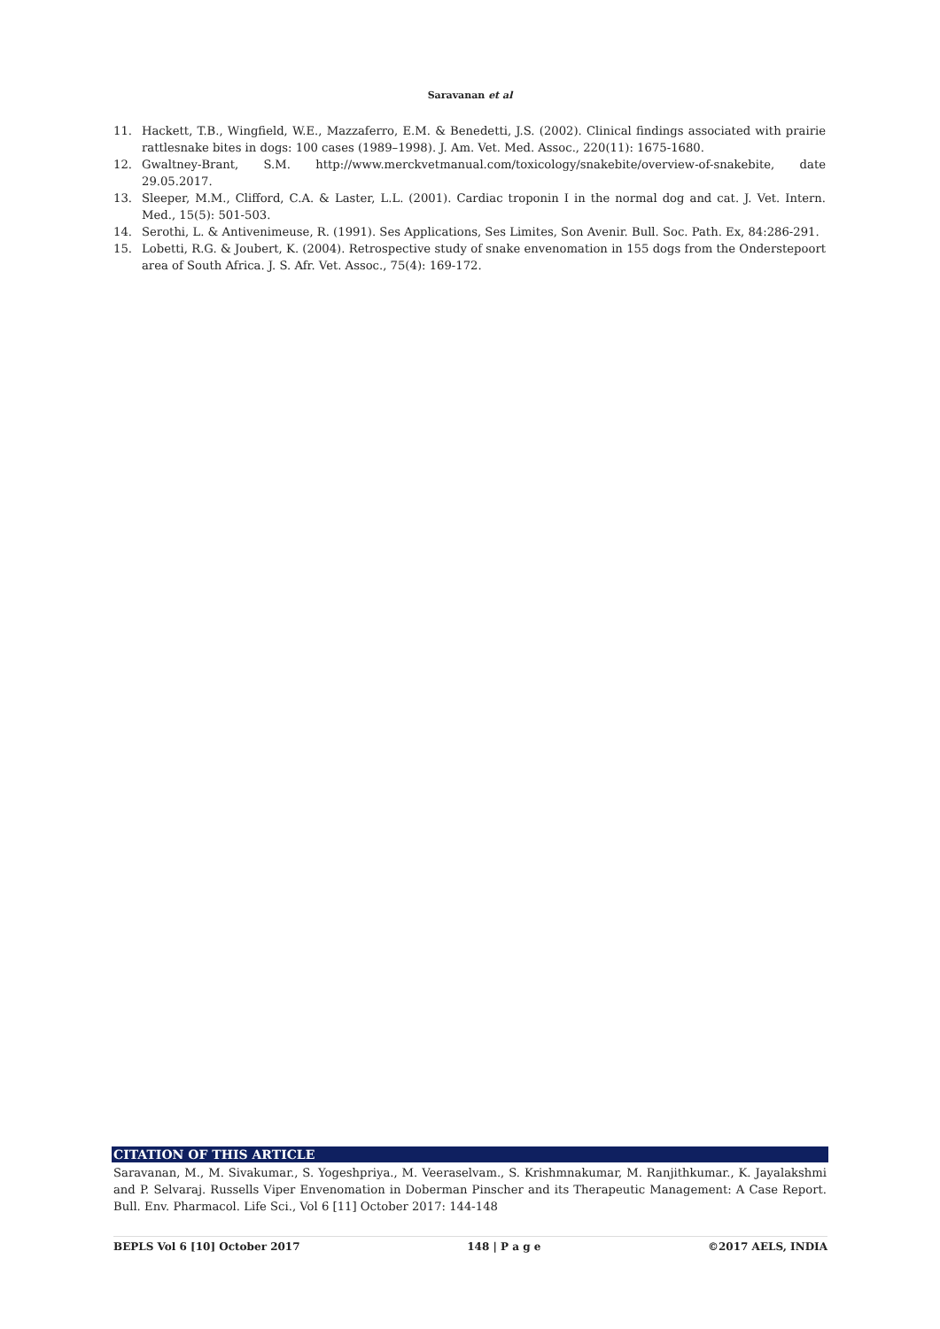Saravanan et al
11. Hackett, T.B., Wingfield, W.E., Mazzaferro, E.M. & Benedetti, J.S. (2002). Clinical findings associated with prairie rattlesnake bites in dogs: 100 cases (1989–1998). J. Am. Vet. Med. Assoc., 220(11): 1675-1680.
12. Gwaltney-Brant, S.M. http://www.merckvetmanual.com/toxicology/snakebite/overview-of-snakebite, date 29.05.2017.
13. Sleeper, M.M., Clifford, C.A. & Laster, L.L. (2001). Cardiac troponin I in the normal dog and cat. J. Vet. Intern. Med., 15(5): 501-503.
14. Serothi, L. & Antivenimeuse, R. (1991). Ses Applications, Ses Limites, Son Avenir. Bull. Soc. Path. Ex, 84:286-291.
15. Lobetti, R.G. & Joubert, K. (2004). Retrospective study of snake envenomation in 155 dogs from the Onderstepoort area of South Africa. J. S. Afr. Vet. Assoc., 75(4): 169-172.
CITATION OF THIS ARTICLE
Saravanan, M., M. Sivakumar., S. Yogeshpriya., M. Veeraselvam., S. Krishmnakumar, M. Ranjithkumar., K. Jayalakshmi and P. Selvaraj. Russells Viper Envenomation in Doberman Pinscher and its Therapeutic Management: A Case Report. Bull. Env. Pharmacol. Life Sci., Vol 6 [11] October 2017: 144-148
BEPLS Vol 6 [10] October 2017 148 | P a g e ©2017 AELS, INDIA